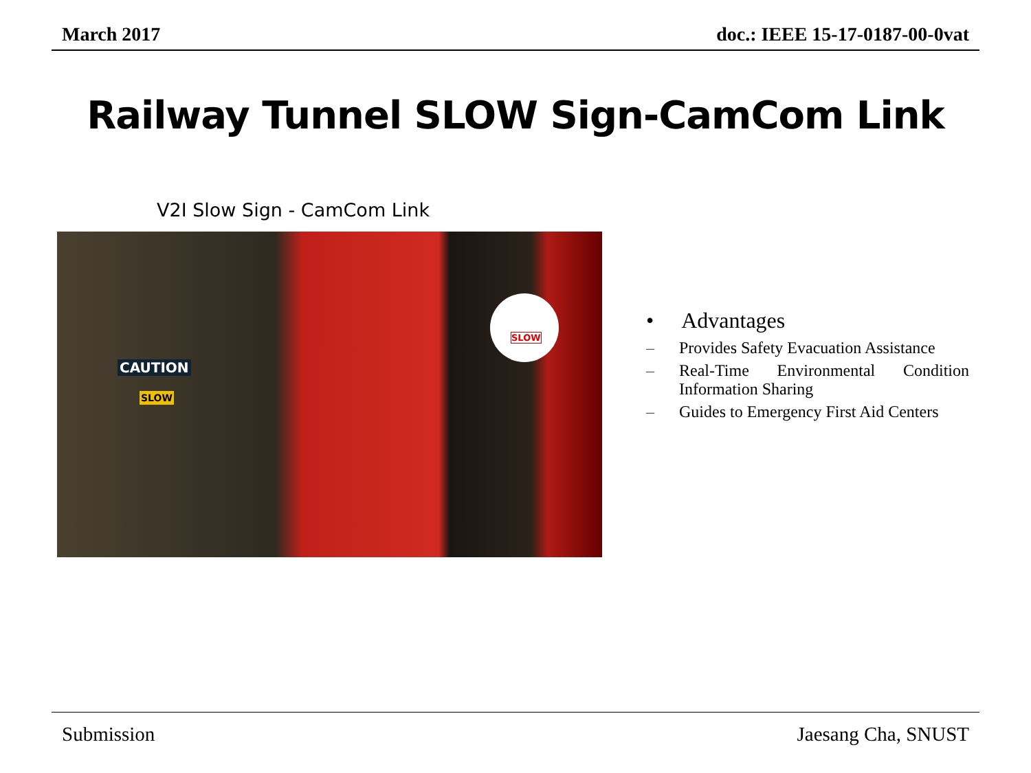March 2017 doc.: IEEE 15-17-0187-00-0vat
Railway Tunnel SLOW Sign-CamCom Link
V2I Slow Sign - CamCom Link
CAUTION
SLOW
SLOW
• Advantages
– Provides Safety Evacuation Assistance
– Real-Time Environmental Condition Information Sharing
– Guides to Emergency First Aid Centers
Submission Jaesang Cha, SNUST